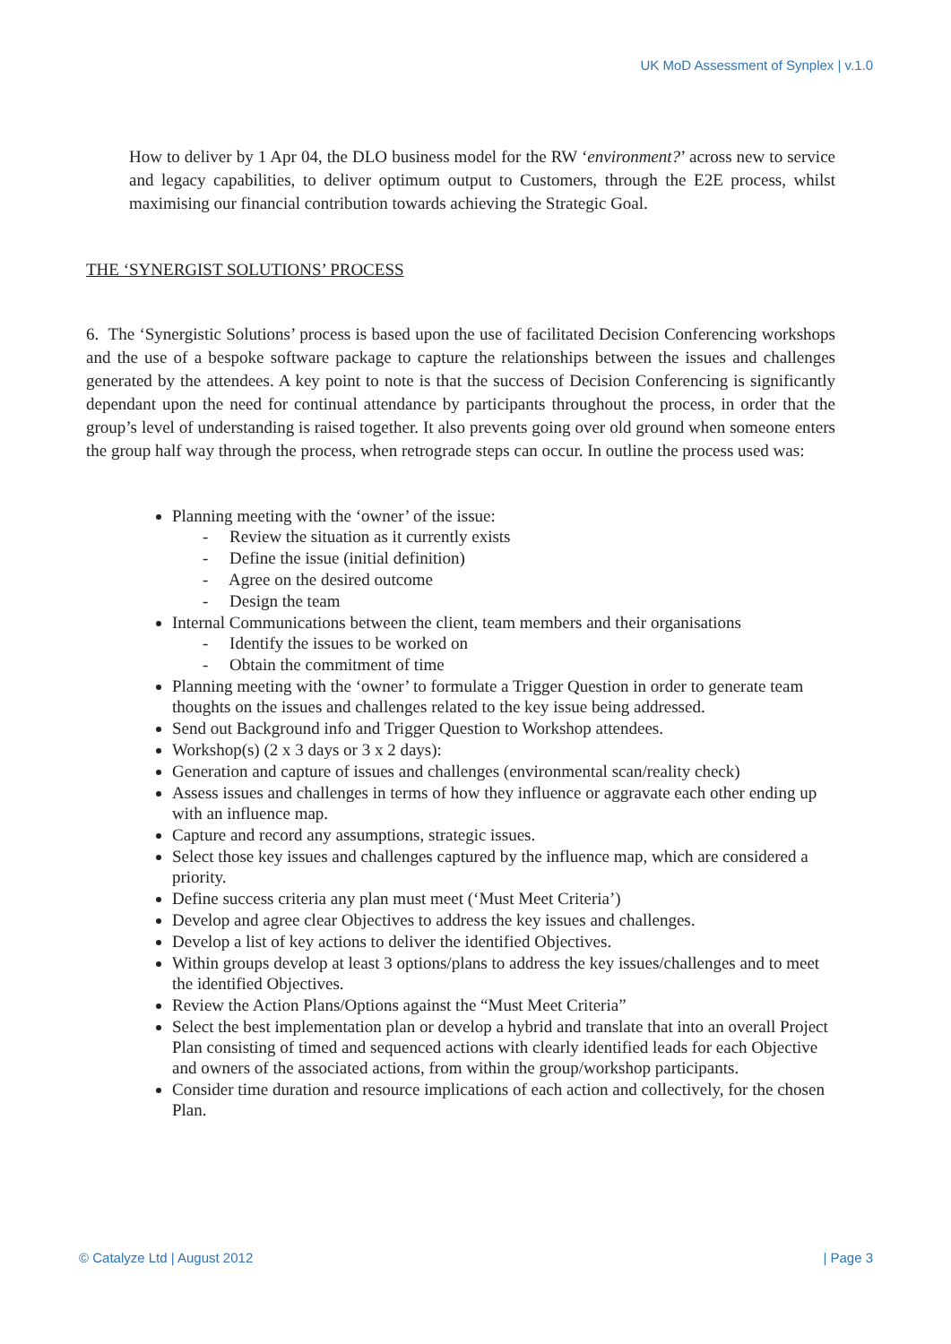UK MoD Assessment of Synplex | v.1.0
How to deliver by 1 Apr 04, the DLO business model for the RW ‘environment?’ across new to service and legacy capabilities, to deliver optimum output to Customers, through the E2E process, whilst maximising our financial contribution towards achieving the Strategic Goal.
THE ‘SYNERGIST SOLUTIONS’ PROCESS
6. The ‘Synergistic Solutions’ process is based upon the use of facilitated Decision Conferencing workshops and the use of a bespoke software package to capture the relationships between the issues and challenges generated by the attendees. A key point to note is that the success of Decision Conferencing is significantly dependant upon the need for continual attendance by participants throughout the process, in order that the group’s level of understanding is raised together. It also prevents going over old ground when someone enters the group half way through the process, when retrograde steps can occur. In outline the process used was:
Planning meeting with the ‘owner’ of the issue:
- Review the situation as it currently exists
- Define the issue (initial definition)
- Agree on the desired outcome
- Design the team
Internal Communications between the client, team members and their organisations
- Identify the issues to be worked on
- Obtain the commitment of time
Planning meeting with the ‘owner’ to formulate a Trigger Question in order to generate team thoughts on the issues and challenges related to the key issue being addressed.
Send out Background info and Trigger Question to Workshop attendees.
Workshop(s) (2 x 3 days or 3 x 2 days):
Generation and capture of issues and challenges (environmental scan/reality check)
Assess issues and challenges in terms of how they influence or aggravate each other ending up with an influence map.
Capture and record any assumptions, strategic issues.
Select those key issues and challenges captured by the influence map, which are considered a priority.
Define success criteria any plan must meet (‘Must Meet Criteria’)
Develop and agree clear Objectives to address the key issues and challenges.
Develop a list of key actions to deliver the identified Objectives.
Within groups develop at least 3 options/plans to address the key issues/challenges and to meet the identified Objectives.
Review the Action Plans/Options against the “Must Meet Criteria”
Select the best implementation plan or develop a hybrid and translate that into an overall Project Plan consisting of timed and sequenced actions with clearly identified leads for each Objective and owners of the associated actions, from within the group/workshop participants.
Consider time duration and resource implications of each action and collectively, for the chosen Plan.
© Catalyze Ltd | August 2012 | Page 3